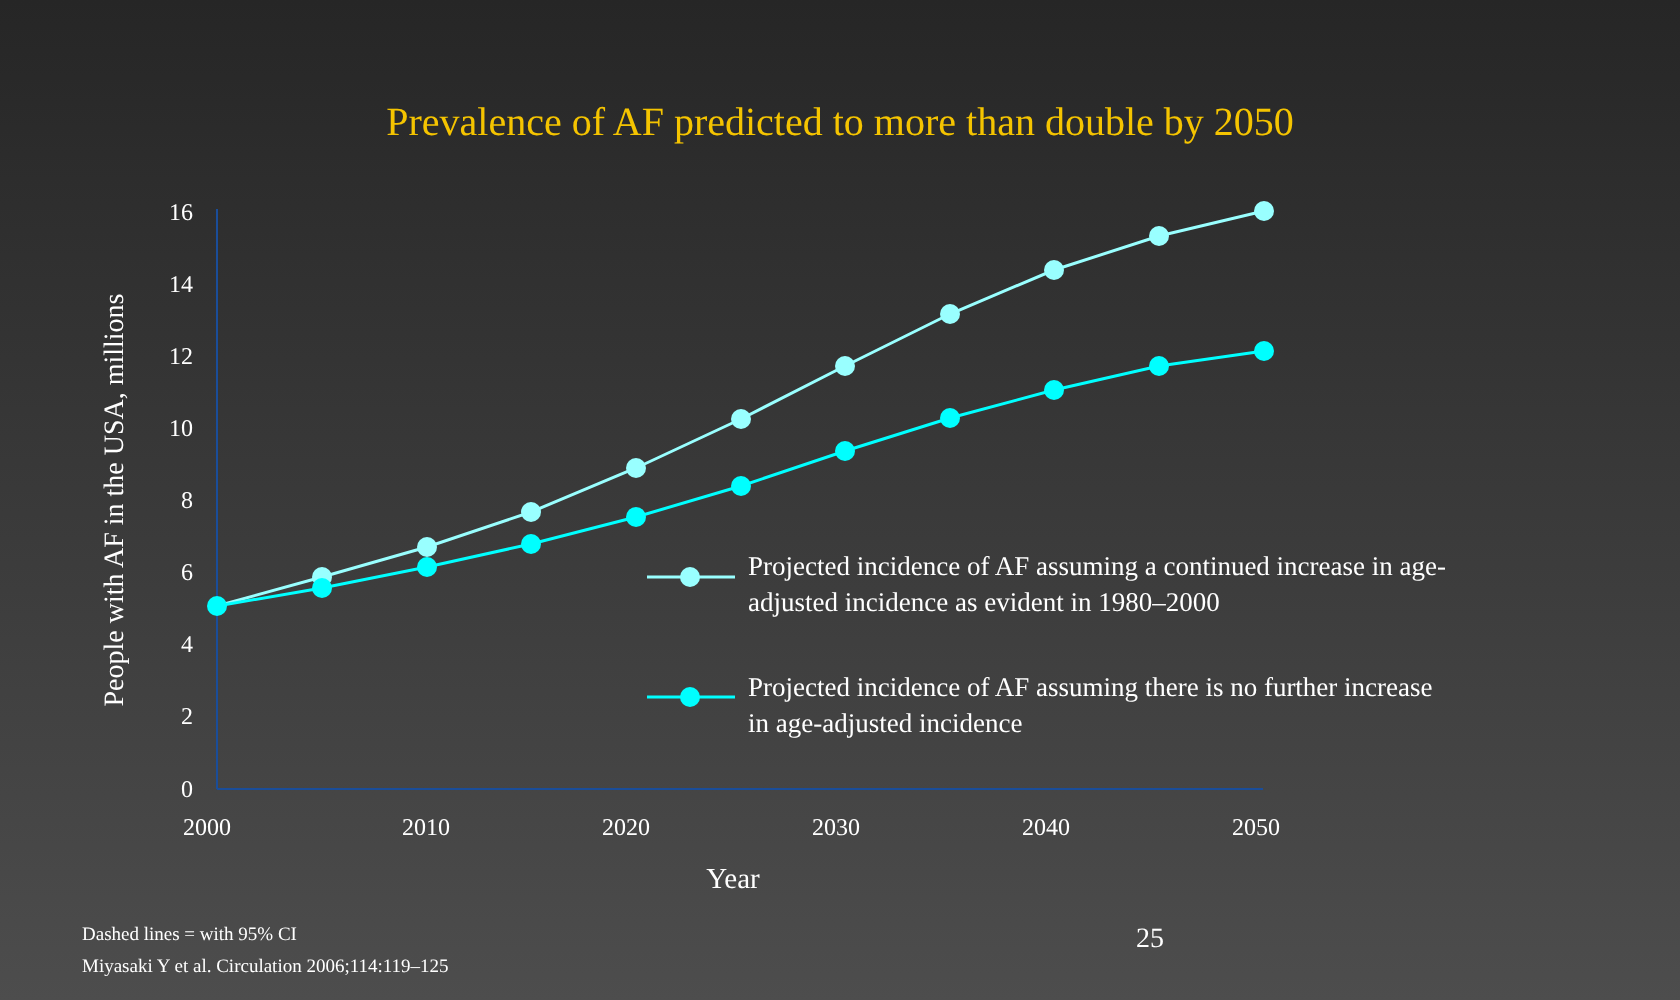Prevalence of AF predicted to more than double by 2050
16
14
12
10
8
6
4
2
0
2000
2010
2020
2030
2040
2050
Year
People with AF in the USA, millions
Projected incidence of AF assuming a continued increase in age-adjusted incidence as evident in 1980–2000
Projected incidence of AF assuming there is no further increase in age-adjusted incidence
Dashed lines = with 95% CI
Miyasaki Y et al. Circulation 2006;114:119–125
25